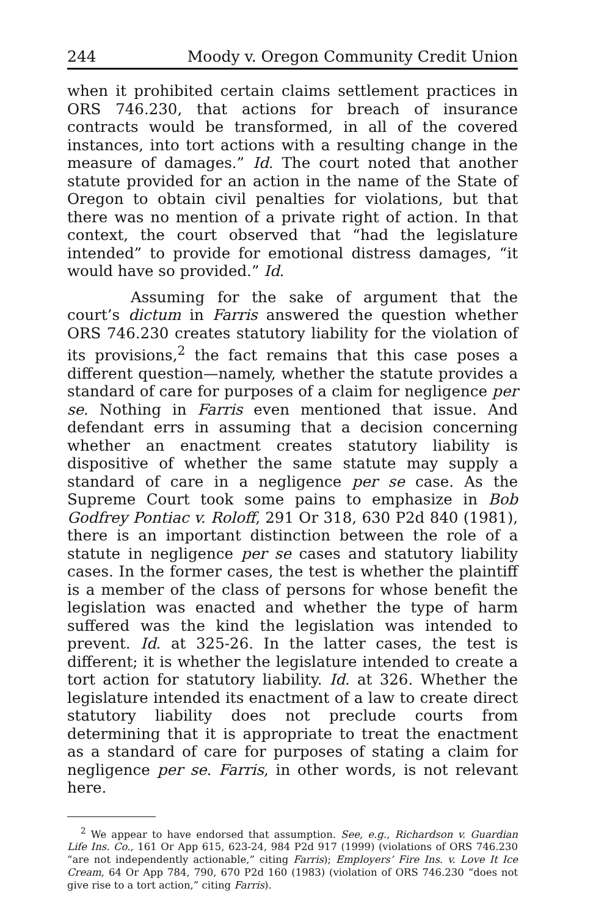244 Moody v. Oregon Community Credit Union
when it prohibited certain claims settlement practices in ORS 746.230, that actions for breach of insurance contracts would be transformed, in all of the covered instances, into tort actions with a resulting change in the measure of damages.” Id. The court noted that another statute provided for an action in the name of the State of Oregon to obtain civil penalties for violations, but that there was no mention of a private right of action. In that context, the court observed that “had the legislature intended” to provide for emotional distress damages, “it would have so provided.” Id.
Assuming for the sake of argument that the court’s dictum in Farris answered the question whether ORS 746.230 creates statutory liability for the violation of its provisions,<sup>2</sup> the fact remains that this case poses a different question—namely, whether the statute provides a standard of care for purposes of a claim for negligence per se. Nothing in Farris even mentioned that issue. And defendant errs in assuming that a decision concerning whether an enactment creates statutory liability is dispositive of whether the same statute may supply a standard of care in a negligence per se case. As the Supreme Court took some pains to emphasize in Bob Godfrey Pontiac v. Roloff, 291 Or 318, 630 P2d 840 (1981), there is an important distinction between the role of a statute in negligence per se cases and statutory liability cases. In the former cases, the test is whether the plaintiff is a member of the class of persons for whose benefit the legislation was enacted and whether the type of harm suffered was the kind the legislation was intended to prevent. Id. at 325-26. In the latter cases, the test is different; it is whether the legislature intended to create a tort action for statutory liability. Id. at 326. Whether the legislature intended its enactment of a law to create direct statutory liability does not preclude courts from determining that it is appropriate to treat the enactment as a standard of care for purposes of stating a claim for negligence per se. Farris, in other words, is not relevant here.
<sup>2</sup> We appear to have endorsed that assumption. See, e.g., Richardson v. Guardian Life Ins. Co., 161 Or App 615, 623-24, 984 P2d 917 (1999) (violations of ORS 746.230 “are not independently actionable,” citing Farris); Employers’ Fire Ins. v. Love It Ice Cream, 64 Or App 784, 790, 670 P2d 160 (1983) (violation of ORS 746.230 “does not give rise to a tort action,” citing Farris).